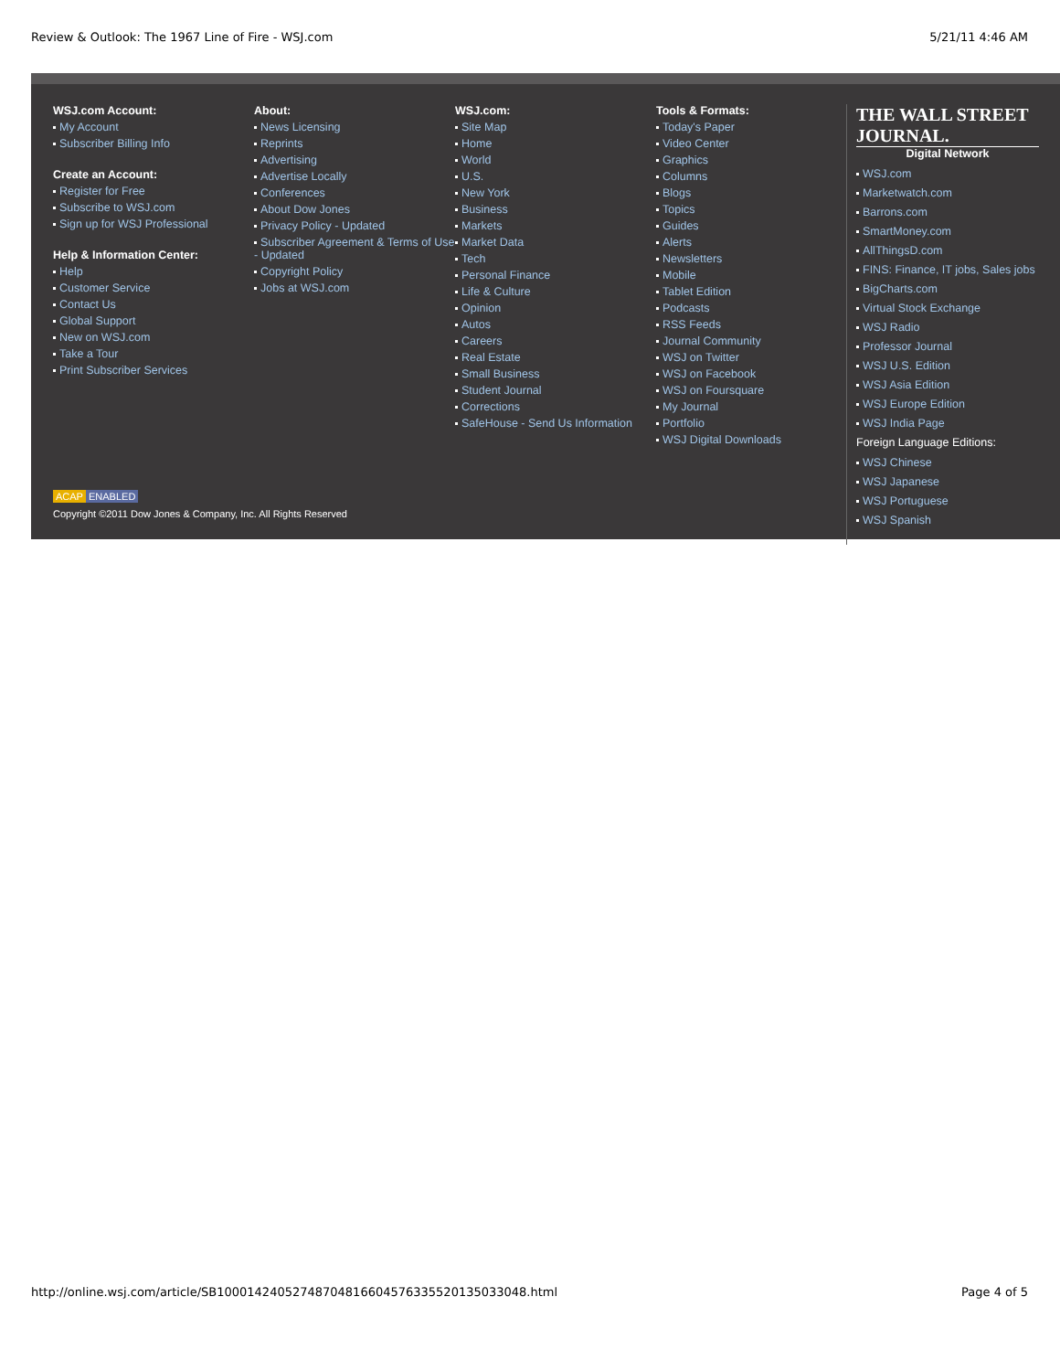Review & Outlook: The 1967 Line of Fire - WSJ.com 5/21/11 4:46 AM
WSJ.com Account:
My Account
Subscriber Billing Info
Create an Account:
Register for Free
Subscribe to WSJ.com
Sign up for WSJ Professional
Help & Information Center:
Help
Customer Service
Contact Us
Global Support
New on WSJ.com
Take a Tour
Print Subscriber Services
About:
News Licensing
Reprints
Advertising
Advertise Locally
Conferences
About Dow Jones
Privacy Policy - Updated
Subscriber Agreement & Terms of Use - Updated
Copyright Policy
Jobs at WSJ.com
WSJ.com:
Site Map
Home
World
U.S.
New York
Business
Markets
Market Data
Tech
Personal Finance
Life & Culture
Opinion
Autos
Careers
Real Estate
Small Business
Student Journal
Corrections
SafeHouse - Send Us Information
Tools & Formats:
Today's Paper
Video Center
Graphics
Columns
Blogs
Topics
Guides
Alerts
Newsletters
Mobile
Tablet Edition
Podcasts
RSS Feeds
Journal Community
WSJ on Twitter
WSJ on Facebook
WSJ on Foursquare
My Journal
Portfolio
WSJ Digital Downloads
THE WALL STREET JOURNAL.
Digital Network
WSJ.com
Marketwatch.com
Barrons.com
SmartMoney.com
AllThingsD.com
FINS: Finance, IT jobs, Sales jobs
BigCharts.com
Virtual Stock Exchange
WSJ Radio
Professor Journal
WSJ U.S. Edition
WSJ Asia Edition
WSJ Europe Edition
WSJ India Page
Foreign Language Editions:
WSJ Chinese
WSJ Japanese
WSJ Portuguese
WSJ Spanish
ACAP ENABLED
Copyright ©2011 Dow Jones & Company, Inc. All Rights Reserved
http://online.wsj.com/article/SB10001424052748704816604576335520135033048.html Page 4 of 5